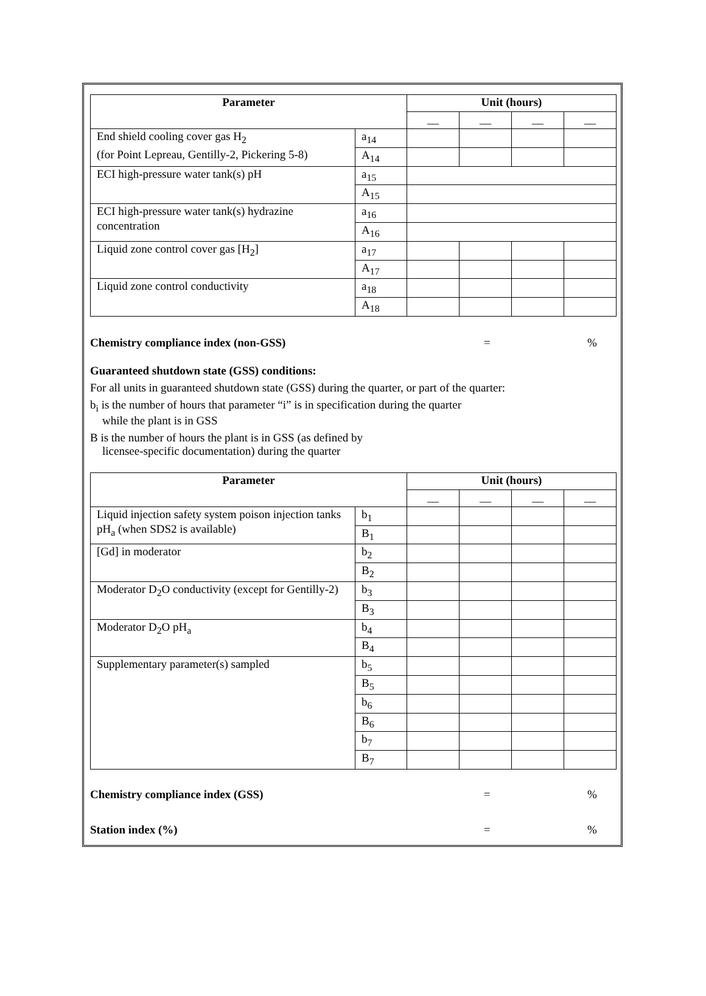| Parameter | | Unit (hours) | | | |
| --- | --- | --- | --- | --- | --- |
| | | __ | __ | __ | __ |
| End shield cooling cover gas H<sub>2</sub> (for Point Lepreau, Gentilly-2, Pickering 5-8) | a<sub>14</sub> | | | | |
| | A<sub>14</sub> | | | | |
| ECI high-pressure water tank(s) pH | a<sub>15</sub> | | | | |
| | A<sub>15</sub> | | | | |
| ECI high-pressure water tank(s) hydrazine concentration | a<sub>16</sub> | | | | |
| | A<sub>16</sub> | | | | |
| Liquid zone control cover gas [H<sub>2</sub>] | a<sub>17</sub> | | | | |
| | A<sub>17</sub> | | | | |
| Liquid zone control conductivity | a<sub>18</sub> | | | | |
| | A<sub>18</sub> | | | | |
Chemistry compliance index (non-GSS) =%
Guaranteed shutdown state (GSS) conditions:
For all units in guaranteed shutdown state (GSS) during the quarter, or part of the quarter:
b<sub>i</sub> is the number of hours that parameter “i” is in specification during the quarter
while the plant is in GSS
B is the number of hours the plant is in GSS (as defined by
licensee-specific documentation) during the quarter
| Parameter | | Unit (hours) | | | |
| --- | --- | --- | --- | --- | --- |
| | | __ | __ | __ | __ |
| Liquid injection safety system poison injection tanks pH<sub>a</sub> (when SDS2 is available) | b<sub>1</sub> | | | | |
| | B<sub>1</sub> | | | | |
| [Gd] in moderator | b<sub>2</sub> | | | | |
| | B<sub>2</sub> | | | | |
| Moderator D<sub>2</sub>O conductivity (except for Gentilly-2) | b<sub>3</sub> | | | | |
| | B<sub>3</sub> | | | | |
| Moderator D<sub>2</sub>O pH<sub>a</sub> | b<sub>4</sub> | | | | |
| | B<sub>4</sub> | | | | |
| Supplementary parameter(s) sampled | b<sub>5</sub> | | | | |
| | B<sub>5</sub> | | | | |
| | b<sub>6</sub> | | | | |
| | B<sub>6</sub> | | | | |
| | b<sub>7</sub> | | | | |
| | B<sub>7</sub> | | | | |
Chemistry compliance index (GSS) =%
Station index (%) =%